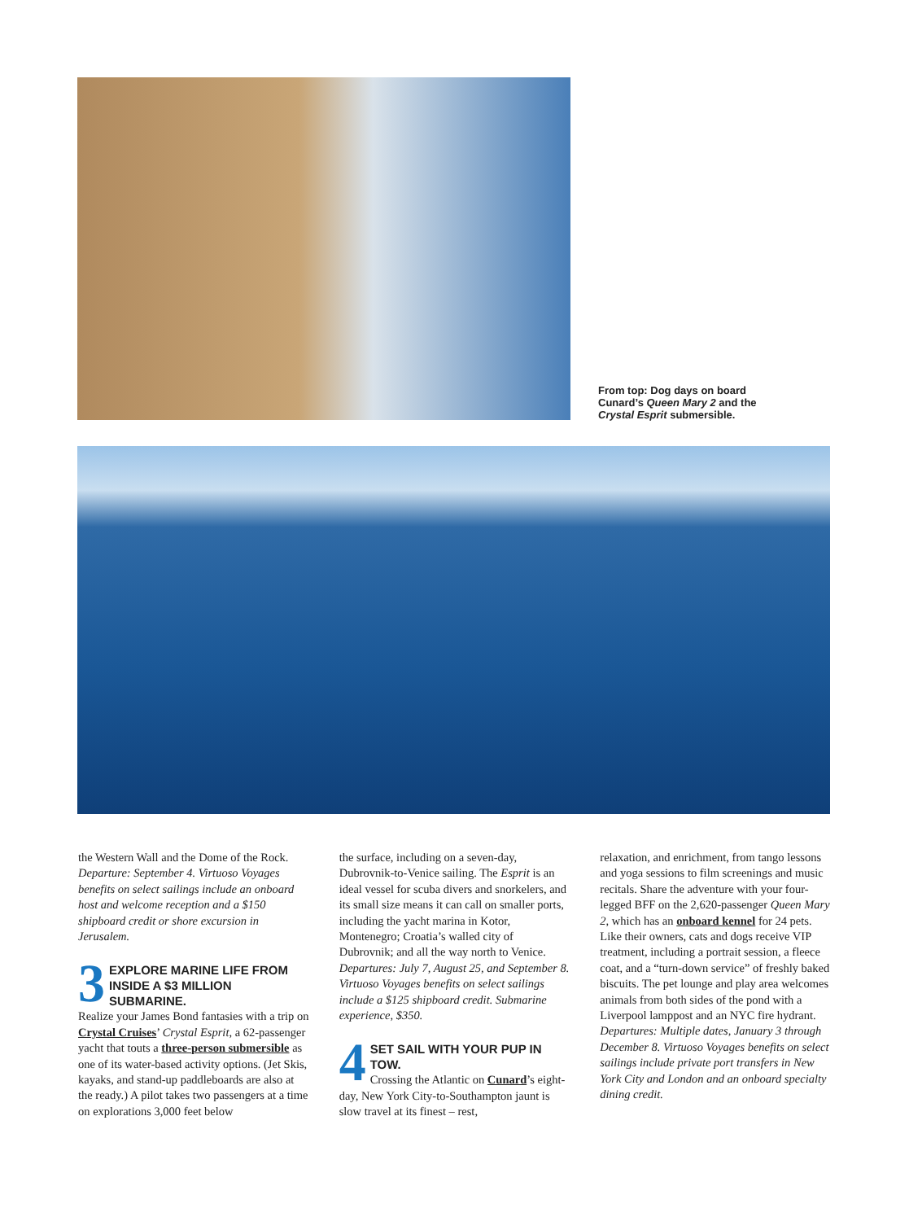From top: Dog days on board Cunard’s Queen Mary 2 and the Crystal Esprit submersible.
the Western Wall and the Dome of the Rock. Departure: September 4. Virtuoso Voyages benefits on select sailings include an onboard host and welcome reception and a $150 shipboard credit or shore excursion in Jerusalem.
3 EXPLORE MARINE LIFE FROM INSIDE A $3 MILLION SUBMARINE.
Realize your James Bond fantasies with a trip on Crystal Cruises’ Crystal Esprit, a 62-passenger yacht that touts a three-person submersible as one of its water-based activity options. (Jet Skis, kayaks, and stand-up paddleboards are also at the ready.) A pilot takes two passengers at a time on explorations 3,000 feet below
the surface, including on a seven-day, Dubrovnik-to-Venice sailing. The Esprit is an ideal vessel for scuba divers and snorkelers, and its small size means it can call on smaller ports, including the yacht marina in Kotor, Montenegro; Croatia’s walled city of Dubrovnik; and all the way north to Venice. Departures: July 7, August 25, and September 8. Virtuoso Voyages benefits on select sailings include a $125 shipboard credit. Submarine experience, $350.
4 SET SAIL WITH YOUR PUP IN TOW.
Crossing the Atlantic on Cunard’s eight-day, New York City-to-Southampton jaunt is slow travel at its finest – rest,
relaxation, and enrichment, from tango lessons and yoga sessions to film screenings and music recitals. Share the adventure with your four-legged BFF on the 2,620-passenger Queen Mary 2, which has an onboard kennel for 24 pets. Like their owners, cats and dogs receive VIP treatment, including a portrait session, a fleece coat, and a “turn-down service” of freshly baked biscuits. The pet lounge and play area welcomes animals from both sides of the pond with a Liverpool lamppost and an NYC fire hydrant. Departures: Multiple dates, January 3 through December 8. Virtuoso Voyages benefits on select sailings include private port transfers in New York City and London and an onboard specialty dining credit.